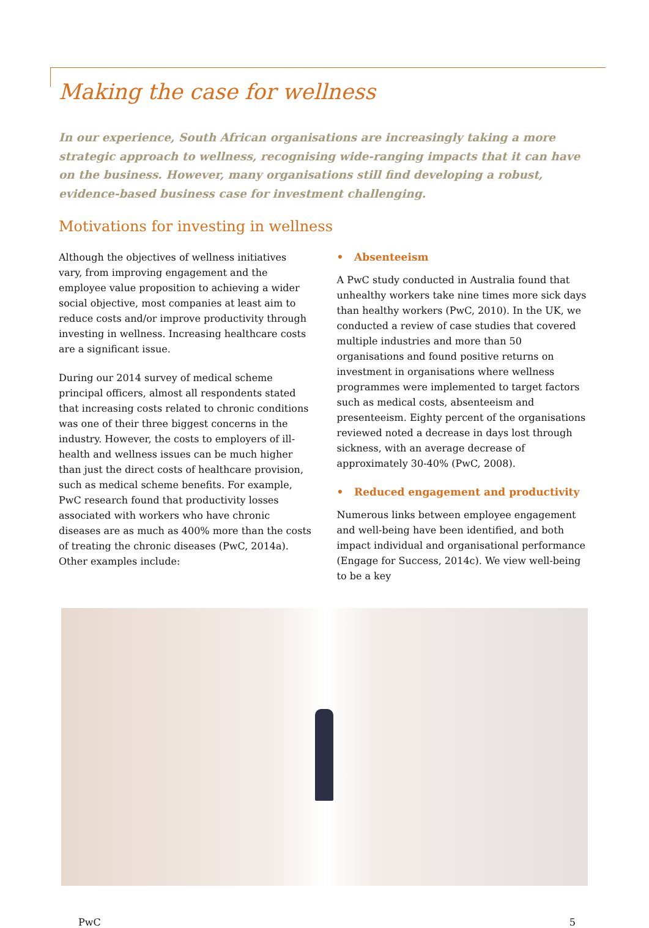Making the case for wellness
In our experience, South African organisations are increasingly taking a more strategic approach to wellness, recognising wide-ranging impacts that it can have on the business. However, many organisations still find developing a robust, evidence-based business case for investment challenging.
Motivations for investing in wellness
Although the objectives of wellness initiatives vary, from improving engagement and the employee value proposition to achieving a wider social objective, most companies at least aim to reduce costs and/or improve productivity through investing in wellness. Increasing healthcare costs are a significant issue.
During our 2014 survey of medical scheme principal officers, almost all respondents stated that increasing costs related to chronic conditions was one of their three biggest concerns in the industry. However, the costs to employers of ill-health and wellness issues can be much higher than just the direct costs of healthcare provision, such as medical scheme benefits. For example, PwC research found that productivity losses associated with workers who have chronic diseases are as much as 400% more than the costs of treating the chronic diseases (PwC, 2014a). Other examples include:
• Absenteeism
A PwC study conducted in Australia found that unhealthy workers take nine times more sick days than healthy workers (PwC, 2010). In the UK, we conducted a review of case studies that covered multiple industries and more than 50 organisations and found positive returns on investment in organisations where wellness programmes were implemented to target factors such as medical costs, absenteeism and presenteeism. Eighty percent of the organisations reviewed noted a decrease in days lost through sickness, with an average decrease of approximately 30-40% (PwC, 2008).
• Reduced engagement and productivity
Numerous links between employee engagement and well-being have been identified, and both impact individual and organisational performance (Engage for Success, 2014c). We view well-being to be a key
PwC 5